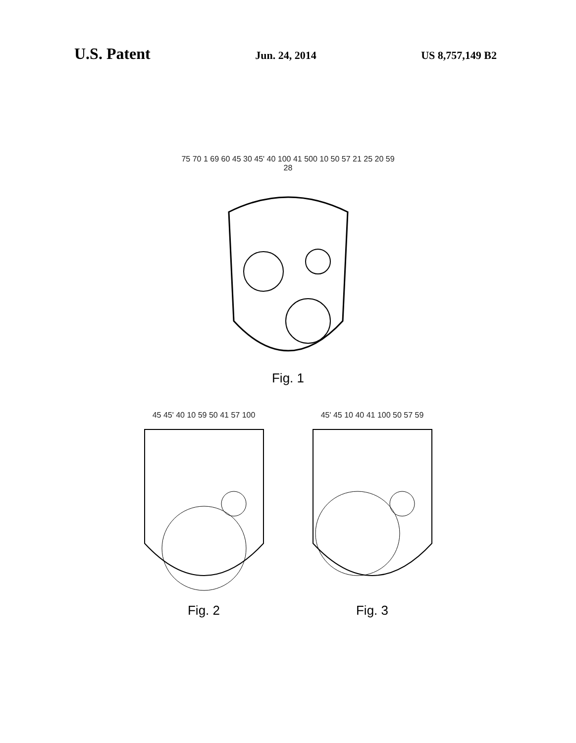U.S. Patent Jun. 24, 2014 US 8,757,149 B2
75 70 1 69 60 45 30 45' 40 100 41 500 10 50 57 21 25 20 59 28
Fig. 1
45 45' 40 10 59 50 41 57 100
Fig. 2
45' 45 10 40 41 100 50 57 59
Fig. 3